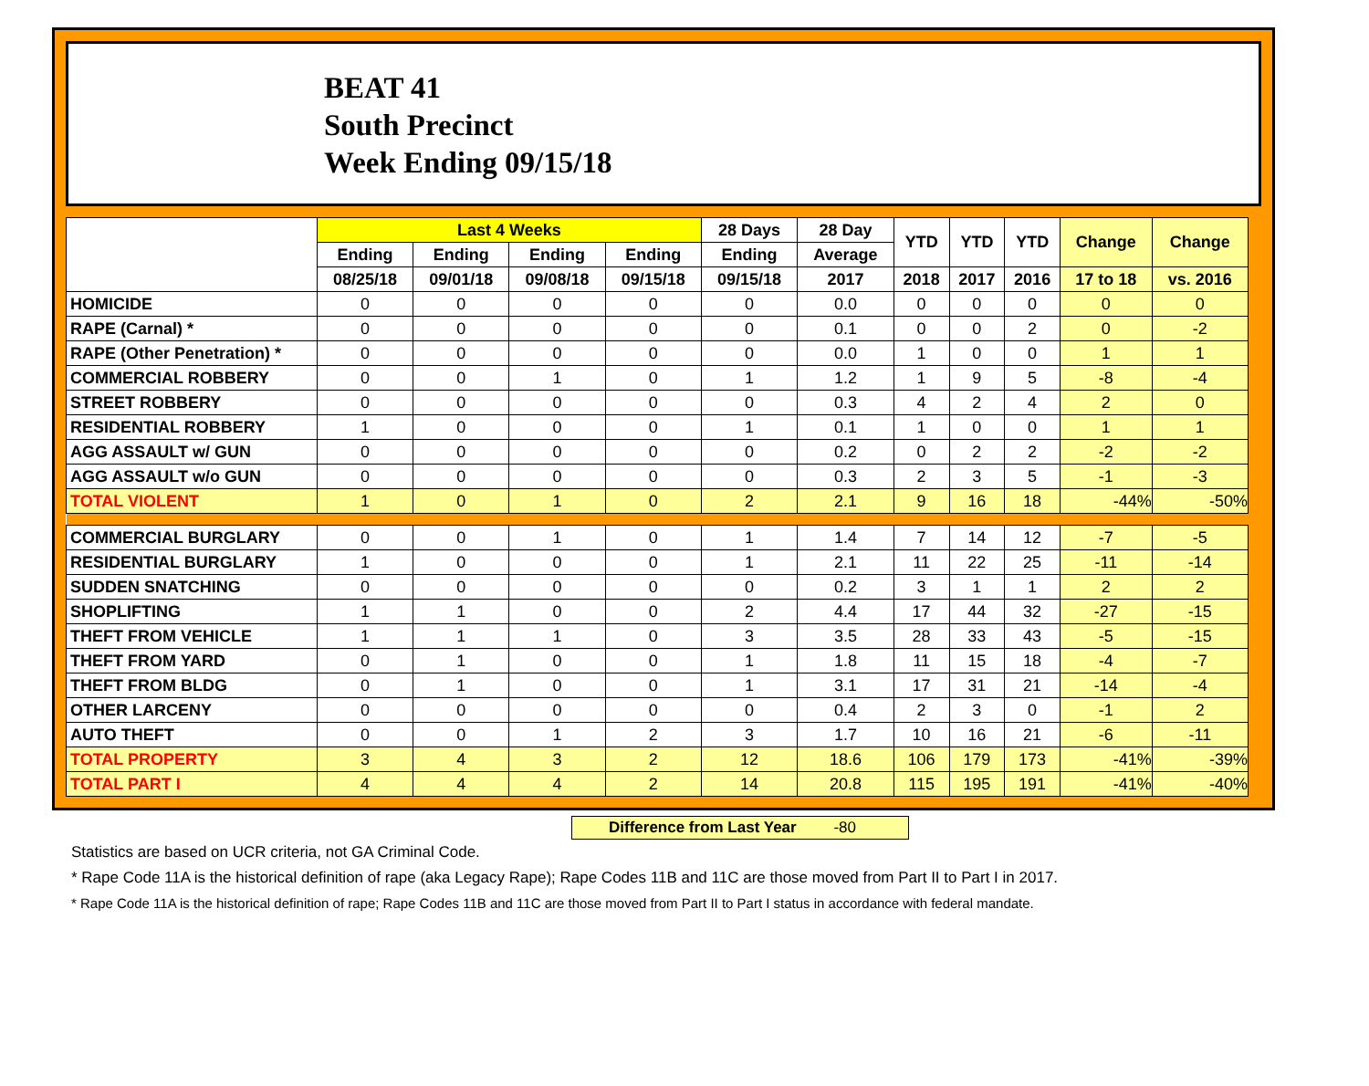BEAT 41
South Precinct
Week Ending 09/15/18
| | Last 4 Weeks | | | | 28 Days | 28 Day | YTD | YTD | YTD | Change | Change |
| --- | --- | --- | --- | --- | --- | --- | --- | --- | --- | --- | --- |
| | Ending | Ending | Ending | Ending | Ending | Average | | | | | |
| | 08/25/18 | 09/01/18 | 09/08/18 | 09/15/18 | 09/15/18 | 2017 | 2018 | 2017 | 2016 | 17 to 18 | vs. 2016 |
| HOMICIDE | 0 | 0 | 0 | 0 | 0 | 0.0 | 0 | 0 | 0 | 0 | 0 |
| RAPE (Carnal) * | 0 | 0 | 0 | 0 | 0 | 0.1 | 0 | 0 | 2 | 0 | -2 |
| RAPE (Other Penetration) * | 0 | 0 | 0 | 0 | 0 | 0.0 | 1 | 0 | 0 | 1 | 1 |
| COMMERCIAL ROBBERY | 0 | 0 | 1 | 0 | 1 | 1.2 | 1 | 9 | 5 | -8 | -4 |
| STREET ROBBERY | 0 | 0 | 0 | 0 | 0 | 0.3 | 4 | 2 | 4 | 2 | 0 |
| RESIDENTIAL ROBBERY | 1 | 0 | 0 | 0 | 1 | 0.1 | 1 | 0 | 0 | 1 | 1 |
| AGG ASSAULT w/ GUN | 0 | 0 | 0 | 0 | 0 | 0.2 | 0 | 2 | 2 | -2 | -2 |
| AGG ASSAULT w/o GUN | 0 | 0 | 0 | 0 | 0 | 0.3 | 2 | 3 | 5 | -1 | -3 |
| TOTAL VIOLENT | 1 | 0 | 1 | 0 | 2 | 2.1 | 9 | 16 | 18 | -44% | -50% |
| COMMERCIAL BURGLARY | 0 | 0 | 1 | 0 | 1 | 1.4 | 7 | 14 | 12 | -7 | -5 |
| RESIDENTIAL BURGLARY | 1 | 0 | 0 | 0 | 1 | 2.1 | 11 | 22 | 25 | -11 | -14 |
| SUDDEN SNATCHING | 0 | 0 | 0 | 0 | 0 | 0.2 | 3 | 1 | 1 | 2 | 2 |
| SHOPLIFTING | 1 | 1 | 0 | 0 | 2 | 4.4 | 17 | 44 | 32 | -27 | -15 |
| THEFT FROM VEHICLE | 1 | 1 | 1 | 0 | 3 | 3.5 | 28 | 33 | 43 | -5 | -15 |
| THEFT FROM YARD | 0 | 1 | 0 | 0 | 1 | 1.8 | 11 | 15 | 18 | -4 | -7 |
| THEFT FROM BLDG | 0 | 1 | 0 | 0 | 1 | 3.1 | 17 | 31 | 21 | -14 | -4 |
| OTHER LARCENY | 0 | 0 | 0 | 0 | 0 | 0.4 | 2 | 3 | 0 | -1 | 2 |
| AUTO THEFT | 0 | 0 | 1 | 2 | 3 | 1.7 | 10 | 16 | 21 | -6 | -11 |
| TOTAL PROPERTY | 3 | 4 | 3 | 2 | 12 | 18.6 | 106 | 179 | 173 | -41% | -39% |
| TOTAL PART I | 4 | 4 | 4 | 2 | 14 | 20.8 | 115 | 195 | 191 | -41% | -40% |
Difference from Last Year -80
Statistics are based on UCR criteria, not GA Criminal Code.
* Rape Code 11A is the historical definition of rape (aka Legacy Rape); Rape Codes 11B and 11C are those moved from Part II to Part I in 2017.
* Rape Code 11A is the historical definition of rape; Rape Codes 11B and 11C are those moved from Part II to Part I status in accordance with federal mandate.